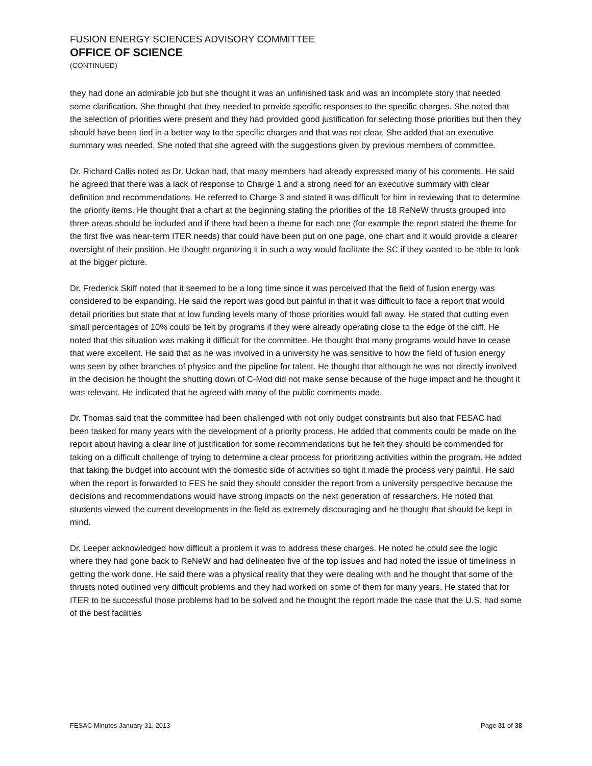FUSION ENERGY SCIENCES ADVISORY COMMITTEE
OFFICE OF SCIENCE
(CONTINUED)
they had done an admirable job but she thought it was an unfinished task and was an incomplete story that needed some clarification. She thought that they needed to provide specific responses to the specific charges. She noted that the selection of priorities were present and they had provided good justification for selecting those priorities but then they should have been tied in a better way to the specific charges and that was not clear. She added that an executive summary was needed. She noted that she agreed with the suggestions given by previous members of committee.
Dr. Richard Callis noted as Dr. Uckan had, that many members had already expressed many of his comments. He said he agreed that there was a lack of response to Charge 1 and a strong need for an executive summary with clear definition and recommendations. He referred to Charge 3 and stated it was difficult for him in reviewing that to determine the priority items. He thought that a chart at the beginning stating the priorities of the 18 ReNeW thrusts grouped into three areas should be included and if there had been a theme for each one (for example the report stated the theme for the first five was near-term ITER needs) that could have been put on one page, one chart and it would provide a clearer oversight of their position. He thought organizing it in such a way would facilitate the SC if they wanted to be able to look at the bigger picture.
Dr. Frederick Skiff noted that it seemed to be a long time since it was perceived that the field of fusion energy was considered to be expanding. He said the report was good but painful in that it was difficult to face a report that would detail priorities but state that at low funding levels many of those priorities would fall away. He stated that cutting even small percentages of 10% could be felt by programs if they were already operating close to the edge of the cliff. He noted that this situation was making it difficult for the committee. He thought that many programs would have to cease that were excellent. He said that as he was involved in a university he was sensitive to how the field of fusion energy was seen by other branches of physics and the pipeline for talent. He thought that although he was not directly involved in the decision he thought the shutting down of C-Mod did not make sense because of the huge impact and he thought it was relevant. He indicated that he agreed with many of the public comments made.
Dr. Thomas said that the committee had been challenged with not only budget constraints but also that FESAC had been tasked for many years with the development of a priority process. He added that comments could be made on the report about having a clear line of justification for some recommendations but he felt they should be commended for taking on a difficult challenge of trying to determine a clear process for prioritizing activities within the program. He added that taking the budget into account with the domestic side of activities so tight it made the process very painful. He said when the report is forwarded to FES he said they should consider the report from a university perspective because the decisions and recommendations would have strong impacts on the next generation of researchers. He noted that students viewed the current developments in the field as extremely discouraging and he thought that should be kept in mind.
Dr. Leeper acknowledged how difficult a problem it was to address these charges. He noted he could see the logic where they had gone back to ReNeW and had delineated five of the top issues and had noted the issue of timeliness in getting the work done. He said there was a physical reality that they were dealing with and he thought that some of the thrusts noted outlined very difficult problems and they had worked on some of them for many years. He stated that for ITER to be successful those problems had to be solved and he thought the report made the case that the U.S. had some of the best facilities
FESAC Minutes January 31, 2013 Page 31 of 38